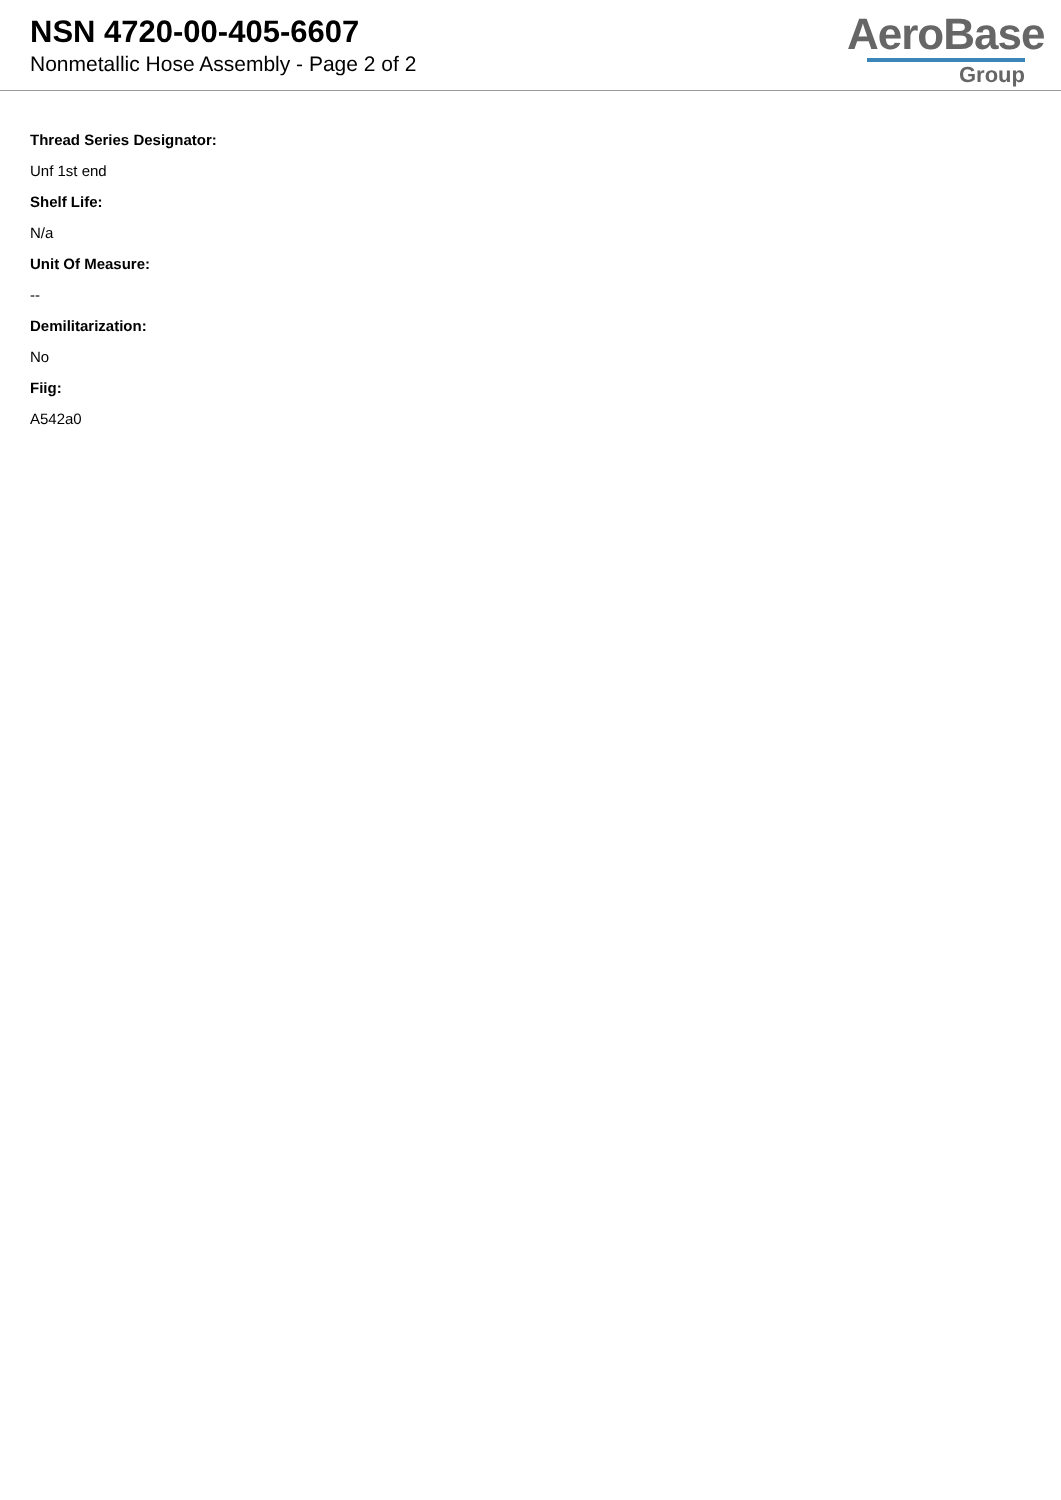NSN 4720-00-405-6607
Nonmetallic Hose Assembly - Page 2 of 2
AeroBase
Group
Thread Series Designator:
Unf 1st end
Shelf Life:
N/a
Unit Of Measure:
--
Demilitarization:
No
Fiig:
A542a0